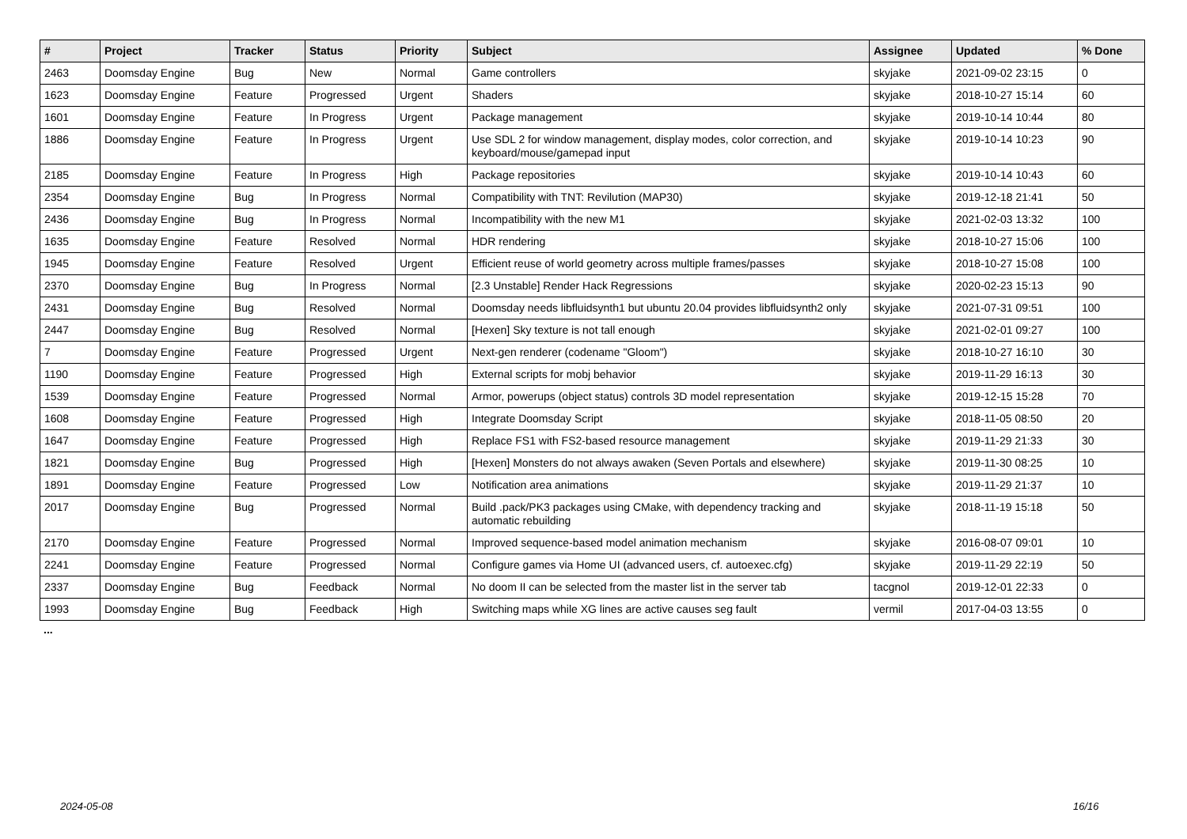| # | Project | Tracker | Status | Priority | Subject | Assignee | Updated | % Done |
| --- | --- | --- | --- | --- | --- | --- | --- | --- |
| 2463 | Doomsday Engine | Bug | New | Normal | Game controllers | skyjake | 2021-09-02 23:15 | 0 |
| 1623 | Doomsday Engine | Feature | Progressed | Urgent | Shaders | skyjake | 2018-10-27 15:14 | 60 |
| 1601 | Doomsday Engine | Feature | In Progress | Urgent | Package management | skyjake | 2019-10-14 10:44 | 80 |
| 1886 | Doomsday Engine | Feature | In Progress | Urgent | Use SDL 2 for window management, display modes, color correction, and keyboard/mouse/gamepad input | skyjake | 2019-10-14 10:23 | 90 |
| 2185 | Doomsday Engine | Feature | In Progress | High | Package repositories | skyjake | 2019-10-14 10:43 | 60 |
| 2354 | Doomsday Engine | Bug | In Progress | Normal | Compatibility with TNT: Revilution (MAP30) | skyjake | 2019-12-18 21:41 | 50 |
| 2436 | Doomsday Engine | Bug | In Progress | Normal | Incompatibility with the new M1 | skyjake | 2021-02-03 13:32 | 100 |
| 1635 | Doomsday Engine | Feature | Resolved | Normal | HDR rendering | skyjake | 2018-10-27 15:06 | 100 |
| 1945 | Doomsday Engine | Feature | Resolved | Urgent | Efficient reuse of world geometry across multiple frames/passes | skyjake | 2018-10-27 15:08 | 100 |
| 2370 | Doomsday Engine | Bug | In Progress | Normal | [2.3 Unstable] Render Hack Regressions | skyjake | 2020-02-23 15:13 | 90 |
| 2431 | Doomsday Engine | Bug | Resolved | Normal | Doomsday needs libfluidsynth1 but ubuntu 20.04 provides libfluidsynth2 only | skyjake | 2021-07-31 09:51 | 100 |
| 2447 | Doomsday Engine | Bug | Resolved | Normal | [Hexen] Sky texture is not tall enough | skyjake | 2021-02-01 09:27 | 100 |
| 7 | Doomsday Engine | Feature | Progressed | Urgent | Next-gen renderer (codename "Gloom") | skyjake | 2018-10-27 16:10 | 30 |
| 1190 | Doomsday Engine | Feature | Progressed | High | External scripts for mobj behavior | skyjake | 2019-11-29 16:13 | 30 |
| 1539 | Doomsday Engine | Feature | Progressed | Normal | Armor, powerups (object status) controls 3D model representation | skyjake | 2019-12-15 15:28 | 70 |
| 1608 | Doomsday Engine | Feature | Progressed | High | Integrate Doomsday Script | skyjake | 2018-11-05 08:50 | 20 |
| 1647 | Doomsday Engine | Feature | Progressed | High | Replace FS1 with FS2-based resource management | skyjake | 2019-11-29 21:33 | 30 |
| 1821 | Doomsday Engine | Bug | Progressed | High | [Hexen] Monsters do not always awaken (Seven Portals and elsewhere) | skyjake | 2019-11-30 08:25 | 10 |
| 1891 | Doomsday Engine | Feature | Progressed | Low | Notification area animations | skyjake | 2019-11-29 21:37 | 10 |
| 2017 | Doomsday Engine | Bug | Progressed | Normal | Build .pack/PK3 packages using CMake, with dependency tracking and automatic rebuilding | skyjake | 2018-11-19 15:18 | 50 |
| 2170 | Doomsday Engine | Feature | Progressed | Normal | Improved sequence-based model animation mechanism | skyjake | 2016-08-07 09:01 | 10 |
| 2241 | Doomsday Engine | Feature | Progressed | Normal | Configure games via Home UI (advanced users, cf. autoexec.cfg) | skyjake | 2019-11-29 22:19 | 50 |
| 2337 | Doomsday Engine | Bug | Feedback | Normal | No doom II can be selected from the master list in the server tab | tacgnol | 2019-12-01 22:33 | 0 |
| 1993 | Doomsday Engine | Bug | Feedback | High | Switching maps while XG lines are active causes seg fault | vermil | 2017-04-03 13:55 | 0 |
...
2024-05-08 16/16